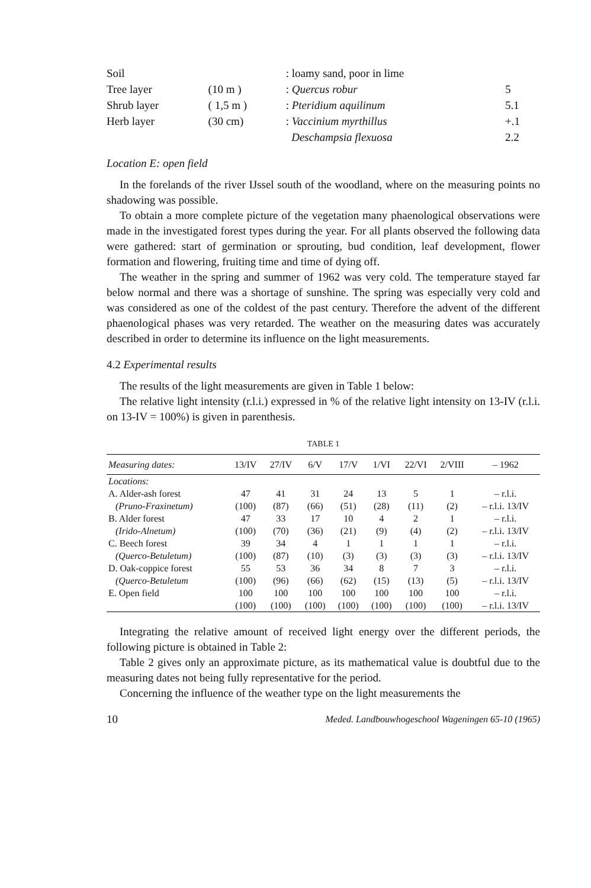| Soil | | : loamy sand, poor in lime | |
| Tree layer | (10 m ) | : Quercus robur | 5 |
| Shrub layer | ( 1,5 m ) | : Pteridium aquilinum | 5.1 |
| Herb layer | (30 cm) | : Vaccinium myrthillus | +.1 |
| | | Deschampsia flexuosa | 2.2 |
Location E: open field
In the forelands of the river IJssel south of the woodland, where on the measuring points no shadowing was possible.
To obtain a more complete picture of the vegetation many phaenological observations were made in the investigated forest types during the year. For all plants observed the following data were gathered: start of germination or sprouting, bud condition, leaf development, flower formation and flowering, fruiting time and time of dying off.
The weather in the spring and summer of 1962 was very cold. The temperature stayed far below normal and there was a shortage of sunshine. The spring was especially very cold and was considered as one of the coldest of the past century. Therefore the advent of the different phaenological phases was very retarded. The weather on the measuring dates was accurately described in order to determine its influence on the light measurements.
4.2 Experimental results
The results of the light measurements are given in Table 1 below:
The relative light intensity (r.l.i.) expressed in % of the relative light intensity on 13-IV (r.l.i. on 13-IV = 100%) is given in parenthesis.
TABLE 1
| Measuring dates: | 13/IV | 27/IV | 6/V | 17/V | 1/VI | 22/VI | 2/VIII | – 1962 |
| --- | --- | --- | --- | --- | --- | --- | --- | --- |
| Locations: | | | | | | | | |
| A. Alder-ash forest | 47 | 41 | 31 | 24 | 13 | 5 | 1 | – r.l.i. |
| (Pruno-Fraxinetum) | (100) | (87) | (66) | (51) | (28) | (11) | (2) | – r.l.i. 13/IV |
| B. Alder forest | 47 | 33 | 17 | 10 | 4 | 2 | 1 | – r.l.i. |
| (Irido-Alnetum) | (100) | (70) | (36) | (21) | (9) | (4) | (2) | – r.l.i. 13/IV |
| C. Beech forest | 39 | 34 | 4 | 1 | 1 | 1 | 1 | – r.l.i. |
| (Querco-Betuletum) | (100) | (87) | (10) | (3) | (3) | (3) | (3) | – r.l.i. 13/IV |
| D. Oak-coppice forest | 55 | 53 | 36 | 34 | 8 | 7 | 3 | – r.l.i. |
| (Querco-Betuletum | (100) | (96) | (66) | (62) | (15) | (13) | (5) | – r.l.i. 13/IV |
| E. Open field | 100 | 100 | 100 | 100 | 100 | 100 | 100 | – r.l.i. |
| | (100) | (100) | (100) | (100) | (100) | (100) | (100) | – r.l.i. 13/IV |
Integrating the relative amount of received light energy over the different periods, the following picture is obtained in Table 2:
Table 2 gives only an approximate picture, as its mathematical value is doubtful due to the measuring dates not being fully representative for the period.
Concerning the influence of the weather type on the light measurements the
10 Meded. Landbouwhogeschool Wageningen 65-10 (1965)